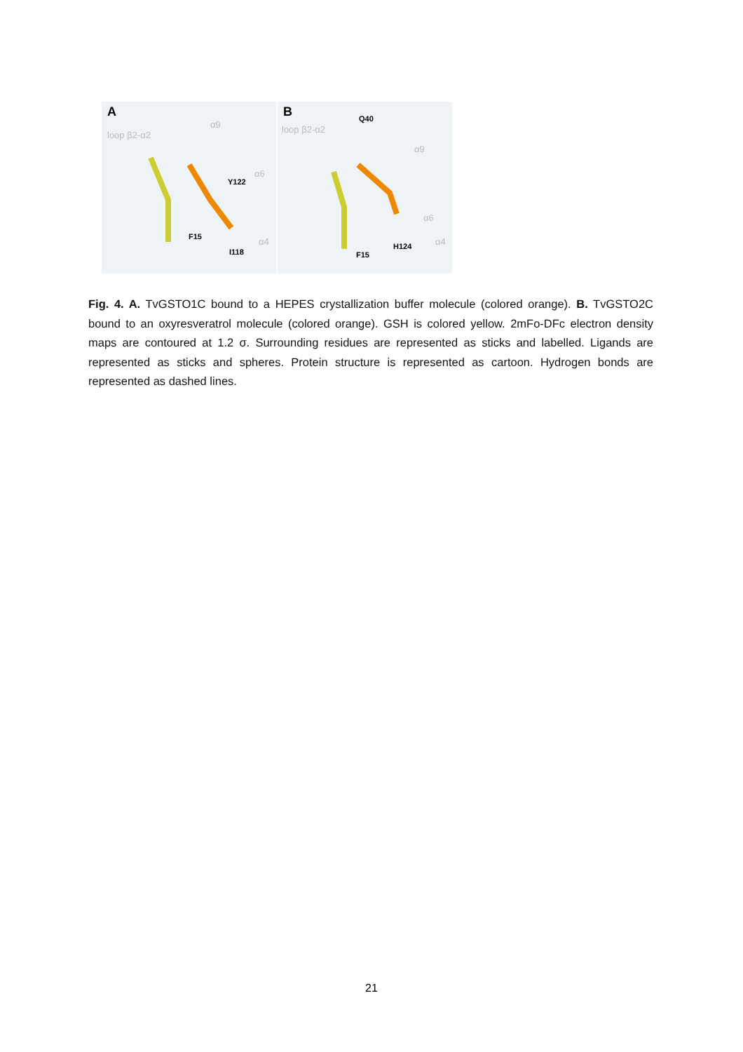A
loop β2-α2
α9
α6
Y122
F15 α4
I118
B
loop β2-α2
Q40
α9
α6
H124 α4
F15
Fig. 4. A. TvGSTO1C bound to a HEPES crystallization buffer molecule (colored orange). B. TvGSTO2C bound to an oxyresveratrol molecule (colored orange). GSH is colored yellow. 2mFo-DFc electron density maps are contoured at 1.2 σ. Surrounding residues are represented as sticks and labelled. Ligands are represented as sticks and spheres. Protein structure is represented as cartoon. Hydrogen bonds are represented as dashed lines.
21